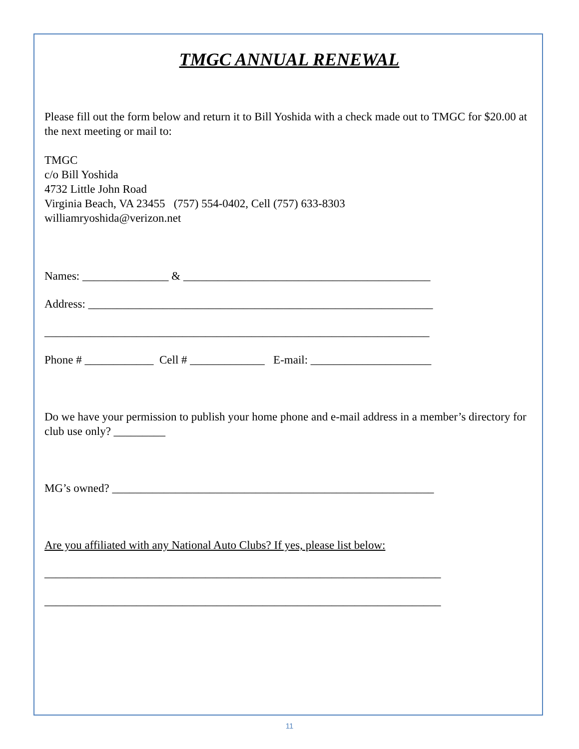TMGC ANNUAL RENEWAL
Please fill out the form below and return it to Bill Yoshida with a check made out to TMGC for $20.00 at the next meeting or mail to:
TMGC
c/o Bill Yoshida
4732 Little John Road
Virginia Beach, VA 23455 (757) 554-0402, Cell (757) 633-8303
williamryoshida@verizon.net
Names: _______________ & ___________________________________________
Address: ____________________________________________________________
___________________________________________________________________
Phone # ____________ Cell # _____________ E-mail: _____________________
Do we have your permission to publish your home phone and e-mail address in a member’s directory for club use only? _________
MG’s owned? ________________________________________________________
Are you affiliated with any National Auto Clubs? If yes, please list below:
_____________________________________________________________________
_____________________________________________________________________
11